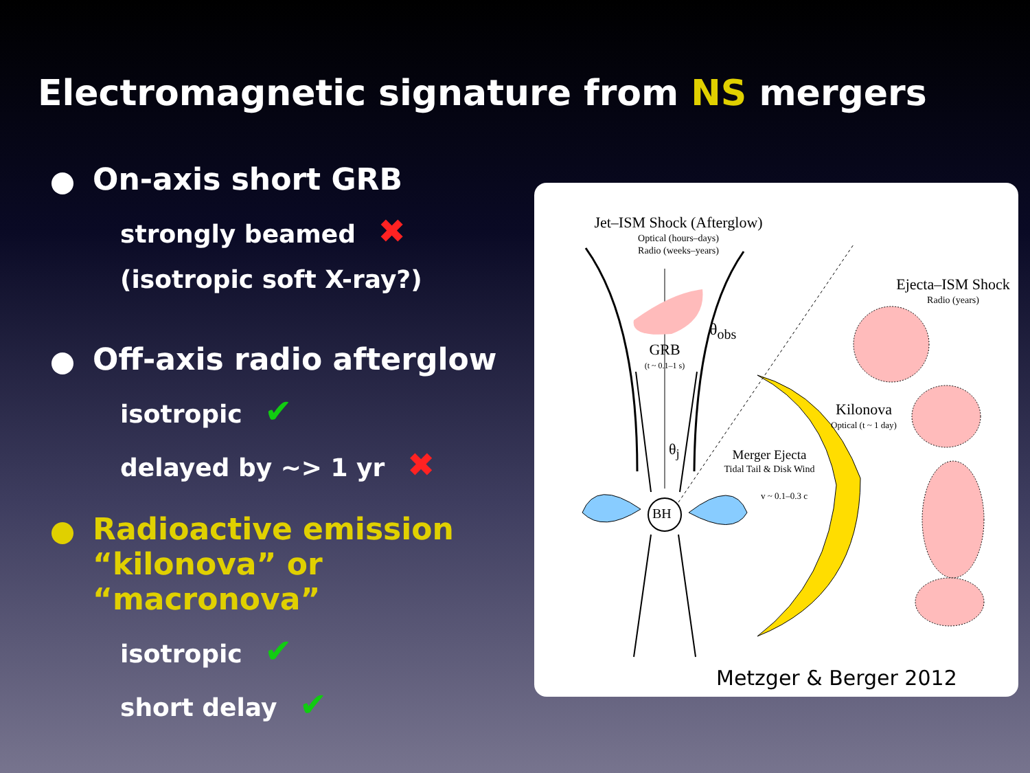Electromagnetic signature from NS mergers
On-axis short GRB
strongly beamed ✖
(isotropic soft X-ray?)
Off-axis radio afterglow
isotropic ✔
delayed by ~> 1 yr ✖
Radioactive emission
“kilonova” or “macronova”
isotropic ✔
short delay ✔
Jet–ISM Shock (Afterglow)
Optical (hours–days)
Radio (weeks–years)
Ejecta–ISM Shock
Radio (years)
θ<sub>obs</sub>
GRB
(t ~ 0.1–1 s)
Kilonova
Optical (t ~ 1 day)
θ<sub>j</sub>
Merger Ejecta
Tidal Tail & Disk Wind
v ~ 0.1–0.3 c
BH
Metzger & Berger 2012